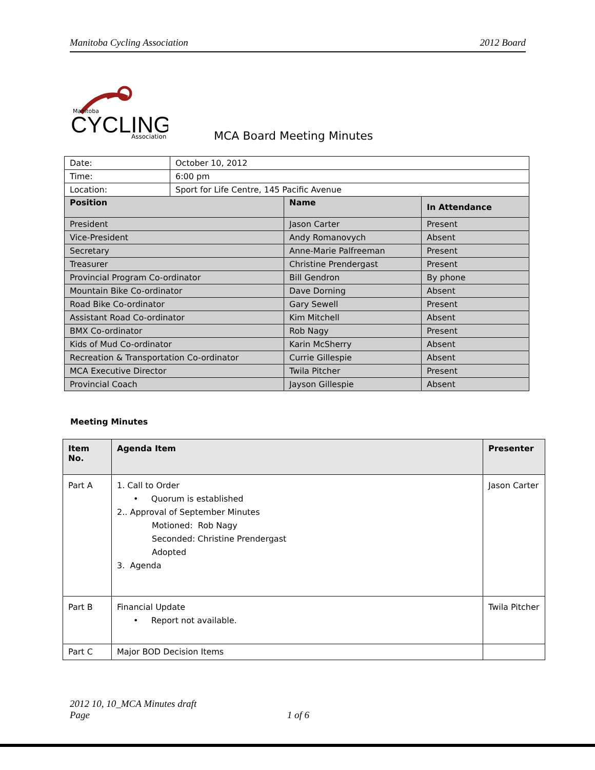Manitoba Cycling Association 2012 Board
Manitoba
CYCLING
Association
MCA Board Meeting Minutes
| Date: | October 10, 2012 | | |
| Time: | 6:00 pm | | |
| Location: | Sport for Life Centre, 145 Pacific Avenue | | |
| Position | | Name | In Attendance |
| President | | Jason Carter | Present |
| Vice-President | | Andy Romanovych | Absent |
| Secretary | | Anne-Marie Palfreeman | Present |
| Treasurer | | Christine Prendergast | Present |
| Provincial Program Co-ordinator | | Bill Gendron | By phone |
| Mountain Bike Co-ordinator | | Dave Dorning | Absent |
| Road Bike Co-ordinator | | Gary Sewell | Present |
| Assistant Road Co-ordinator | | Kim Mitchell | Absent |
| BMX Co-ordinator | | Rob Nagy | Present |
| Kids of Mud Co-ordinator | | Karin McSherry | Absent |
| Recreation & Transportation Co-ordinator | | Currie Gillespie | Absent |
| MCA Executive Director | | Twila Pitcher | Present |
| Provincial Coach | | Jayson Gillespie | Absent |
Meeting Minutes
| Item No. | Agenda Item | Presenter |
| --- | --- | --- |
| Part A | 1. Call to Order • Quorum is established 2.. Approval of September Minutes Motioned: Rob Nagy Seconded: Christine Prendergast Adopted 3. Agenda | Jason Carter |
| Part B | Financial Update • Report not available. | Twila Pitcher |
| Part C | Major BOD Decision Items | |
2012 10, 10_MCA Minutes draft
Page 1 of 6